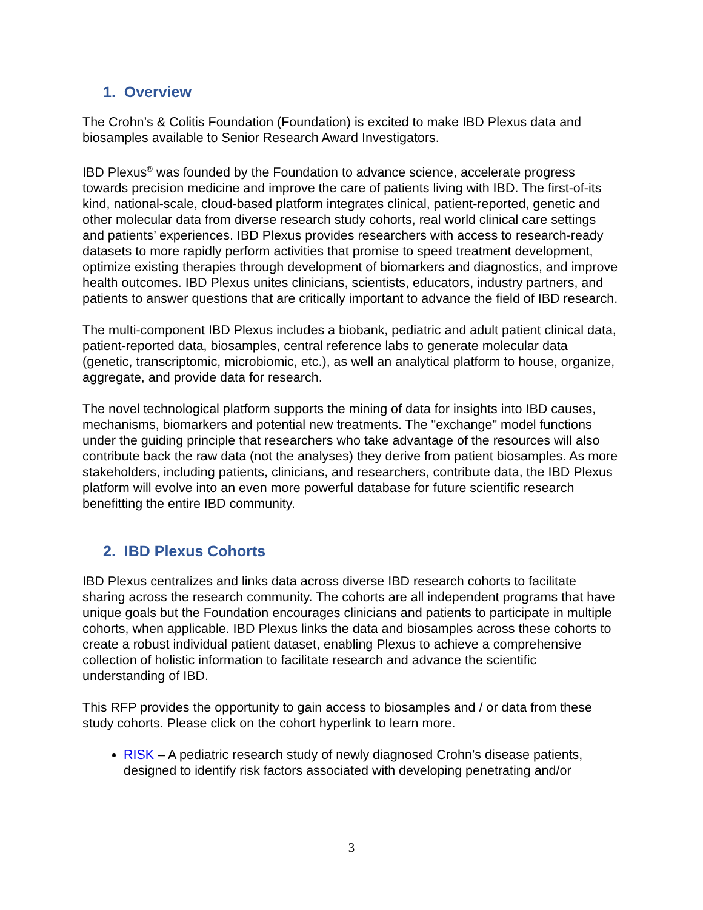1. Overview
The Crohn’s & Colitis Foundation (Foundation) is excited to make IBD Plexus data and biosamples available to Senior Research Award Investigators.
IBD Plexus<sup>®</sup> was founded by the Foundation to advance science, accelerate progress towards precision medicine and improve the care of patients living with IBD. The first-of-its kind, national-scale, cloud-based platform integrates clinical, patient-reported, genetic and other molecular data from diverse research study cohorts, real world clinical care settings and patients’ experiences. IBD Plexus provides researchers with access to research-ready datasets to more rapidly perform activities that promise to speed treatment development, optimize existing therapies through development of biomarkers and diagnostics, and improve health outcomes. IBD Plexus unites clinicians, scientists, educators, industry partners, and patients to answer questions that are critically important to advance the field of IBD research.
The multi-component IBD Plexus includes a biobank, pediatric and adult patient clinical data, patient-reported data, biosamples, central reference labs to generate molecular data (genetic, transcriptomic, microbiomic, etc.), as well an analytical platform to house, organize, aggregate, and provide data for research.
The novel technological platform supports the mining of data for insights into IBD causes, mechanisms, biomarkers and potential new treatments. The "exchange" model functions under the guiding principle that researchers who take advantage of the resources will also contribute back the raw data (not the analyses) they derive from patient biosamples. As more stakeholders, including patients, clinicians, and researchers, contribute data, the IBD Plexus platform will evolve into an even more powerful database for future scientific research benefitting the entire IBD community.
2. IBD Plexus Cohorts
IBD Plexus centralizes and links data across diverse IBD research cohorts to facilitate sharing across the research community. The cohorts are all independent programs that have unique goals but the Foundation encourages clinicians and patients to participate in multiple cohorts, when applicable. IBD Plexus links the data and biosamples across these cohorts to create a robust individual patient dataset, enabling Plexus to achieve a comprehensive collection of holistic information to facilitate research and advance the scientific understanding of IBD.
This RFP provides the opportunity to gain access to biosamples and / or data from these study cohorts. Please click on the cohort hyperlink to learn more.
RISK – A pediatric research study of newly diagnosed Crohn’s disease patients, designed to identify risk factors associated with developing penetrating and/or
3